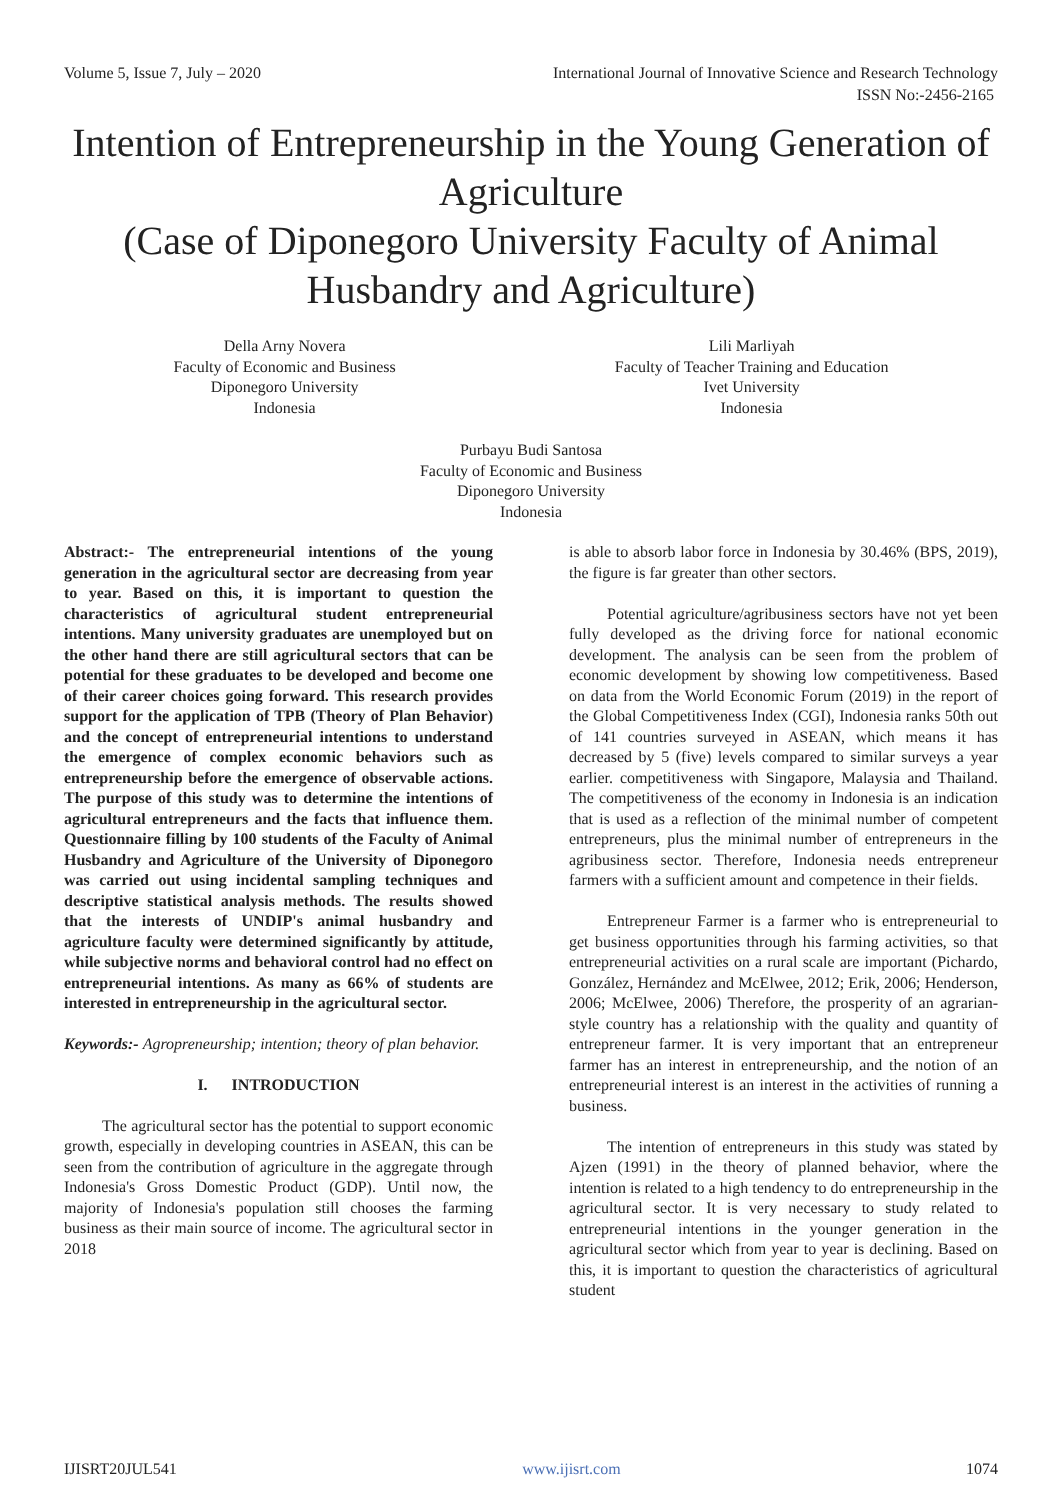Volume 5, Issue 7, July – 2020 International Journal of Innovative Science and Research Technology
ISSN No:-2456-2165
Intention of Entrepreneurship in the Young Generation of Agriculture
(Case of Diponegoro University Faculty of Animal Husbandry and Agriculture)
Della Arny Novera
Faculty of Economic and Business
Diponegoro University
Indonesia
Lili Marliyah
Faculty of Teacher Training and Education
Ivet University
Indonesia
Purbayu Budi Santosa
Faculty of Economic and Business
Diponegoro University
Indonesia
Abstract:- The entrepreneurial intentions of the young generation in the agricultural sector are decreasing from year to year. Based on this, it is important to question the characteristics of agricultural student entrepreneurial intentions. Many university graduates are unemployed but on the other hand there are still agricultural sectors that can be potential for these graduates to be developed and become one of their career choices going forward. This research provides support for the application of TPB (Theory of Plan Behavior) and the concept of entrepreneurial intentions to understand the emergence of complex economic behaviors such as entrepreneurship before the emergence of observable actions. The purpose of this study was to determine the intentions of agricultural entrepreneurs and the facts that influence them. Questionnaire filling by 100 students of the Faculty of Animal Husbandry and Agriculture of the University of Diponegoro was carried out using incidental sampling techniques and descriptive statistical analysis methods. The results showed that the interests of UNDIP's animal husbandry and agriculture faculty were determined significantly by attitude, while subjective norms and behavioral control had no effect on entrepreneurial intentions. As many as 66% of students are interested in entrepreneurship in the agricultural sector.
Keywords:- Agropreneurship; intention; theory of plan behavior.
I. INTRODUCTION
The agricultural sector has the potential to support economic growth, especially in developing countries in ASEAN, this can be seen from the contribution of agriculture in the aggregate through Indonesia's Gross Domestic Product (GDP). Until now, the majority of Indonesia's population still chooses the farming business as their main source of income. The agricultural sector in 2018
is able to absorb labor force in Indonesia by 30.46% (BPS, 2019), the figure is far greater than other sectors.
Potential agriculture/agribusiness sectors have not yet been fully developed as the driving force for national economic development. The analysis can be seen from the problem of economic development by showing low competitiveness. Based on data from the World Economic Forum (2019) in the report of the Global Competitiveness Index (CGI), Indonesia ranks 50th out of 141 countries surveyed in ASEAN, which means it has decreased by 5 (five) levels compared to similar surveys a year earlier. competitiveness with Singapore, Malaysia and Thailand. The competitiveness of the economy in Indonesia is an indication that is used as a reflection of the minimal number of competent entrepreneurs, plus the minimal number of entrepreneurs in the agribusiness sector. Therefore, Indonesia needs entrepreneur farmers with a sufficient amount and competence in their fields.
Entrepreneur Farmer is a farmer who is entrepreneurial to get business opportunities through his farming activities, so that entrepreneurial activities on a rural scale are important (Pichardo, González, Hernández and McElwee, 2012; Erik, 2006; Henderson, 2006; McElwee, 2006) Therefore, the prosperity of an agrarian-style country has a relationship with the quality and quantity of entrepreneur farmer. It is very important that an entrepreneur farmer has an interest in entrepreneurship, and the notion of an entrepreneurial interest is an interest in the activities of running a business.
The intention of entrepreneurs in this study was stated by Ajzen (1991) in the theory of planned behavior, where the intention is related to a high tendency to do entrepreneurship in the agricultural sector. It is very necessary to study related to entrepreneurial intentions in the younger generation in the agricultural sector which from year to year is declining. Based on this, it is important to question the characteristics of agricultural student
IJISRT20JUL541 www.ijisrt.com 1074